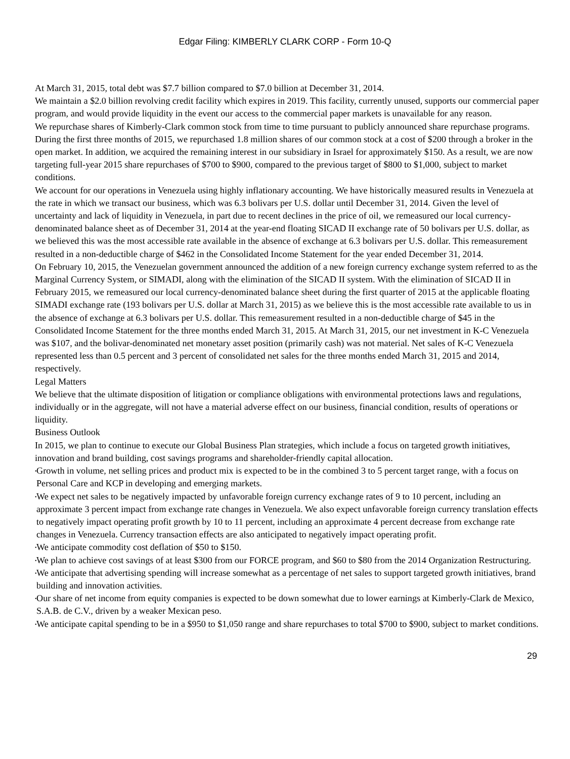Edgar Filing: KIMBERLY CLARK CORP - Form 10-Q
At March 31, 2015, total debt was $7.7 billion compared to $7.0 billion at December 31, 2014.
We maintain a $2.0 billion revolving credit facility which expires in 2019. This facility, currently unused, supports our commercial paper program, and would provide liquidity in the event our access to the commercial paper markets is unavailable for any reason.
We repurchase shares of Kimberly-Clark common stock from time to time pursuant to publicly announced share repurchase programs. During the first three months of 2015, we repurchased 1.8 million shares of our common stock at a cost of $200 through a broker in the open market. In addition, we acquired the remaining interest in our subsidiary in Israel for approximately $150. As a result, we are now targeting full-year 2015 share repurchases of $700 to $900, compared to the previous target of $800 to $1,000, subject to market conditions.
We account for our operations in Venezuela using highly inflationary accounting. We have historically measured results in Venezuela at the rate in which we transact our business, which was 6.3 bolivars per U.S. dollar until December 31, 2014. Given the level of uncertainty and lack of liquidity in Venezuela, in part due to recent declines in the price of oil, we remeasured our local currency-denominated balance sheet as of December 31, 2014 at the year-end floating SICAD II exchange rate of 50 bolivars per U.S. dollar, as we believed this was the most accessible rate available in the absence of exchange at 6.3 bolivars per U.S. dollar. This remeasurement resulted in a non-deductible charge of $462 in the Consolidated Income Statement for the year ended December 31, 2014.
On February 10, 2015, the Venezuelan government announced the addition of a new foreign currency exchange system referred to as the Marginal Currency System, or SIMADI, along with the elimination of the SICAD II system. With the elimination of SICAD II in February 2015, we remeasured our local currency-denominated balance sheet during the first quarter of 2015 at the applicable floating SIMADI exchange rate (193 bolivars per U.S. dollar at March 31, 2015) as we believe this is the most accessible rate available to us in the absence of exchange at 6.3 bolivars per U.S. dollar. This remeasurement resulted in a non-deductible charge of $45 in the Consolidated Income Statement for the three months ended March 31, 2015. At March 31, 2015, our net investment in K-C Venezuela was $107, and the bolivar-denominated net monetary asset position (primarily cash) was not material. Net sales of K-C Venezuela represented less than 0.5 percent and 3 percent of consolidated net sales for the three months ended March 31, 2015 and 2014, respectively.
Legal Matters
We believe that the ultimate disposition of litigation or compliance obligations with environmental protections laws and regulations, individually or in the aggregate, will not have a material adverse effect on our business, financial condition, results of operations or liquidity.
Business Outlook
In 2015, we plan to continue to execute our Global Business Plan strategies, which include a focus on targeted growth initiatives, innovation and brand building, cost savings programs and shareholder-friendly capital allocation.
•
Growth in volume, net selling prices and product mix is expected to be in the combined 3 to 5 percent target range, with a focus on Personal Care and KCP in developing and emerging markets.
•
We expect net sales to be negatively impacted by unfavorable foreign currency exchange rates of 9 to 10 percent, including an approximate 3 percent impact from exchange rate changes in Venezuela. We also expect unfavorable foreign currency translation effects to negatively impact operating profit growth by 10 to 11 percent, including an approximate 4 percent decrease from exchange rate changes in Venezuela. Currency transaction effects are also anticipated to negatively impact operating profit.
•
We anticipate commodity cost deflation of $50 to $150.
•
We plan to achieve cost savings of at least $300 from our FORCE program, and $60 to $80 from the 2014 Organization Restructuring.
•
We anticipate that advertising spending will increase somewhat as a percentage of net sales to support targeted growth initiatives, brand building and innovation activities.
•
Our share of net income from equity companies is expected to be down somewhat due to lower earnings at Kimberly-Clark de Mexico, S.A.B. de C.V., driven by a weaker Mexican peso.
•
We anticipate capital spending to be in a $950 to $1,050 range and share repurchases to total $700 to $900, subject to market conditions.
29